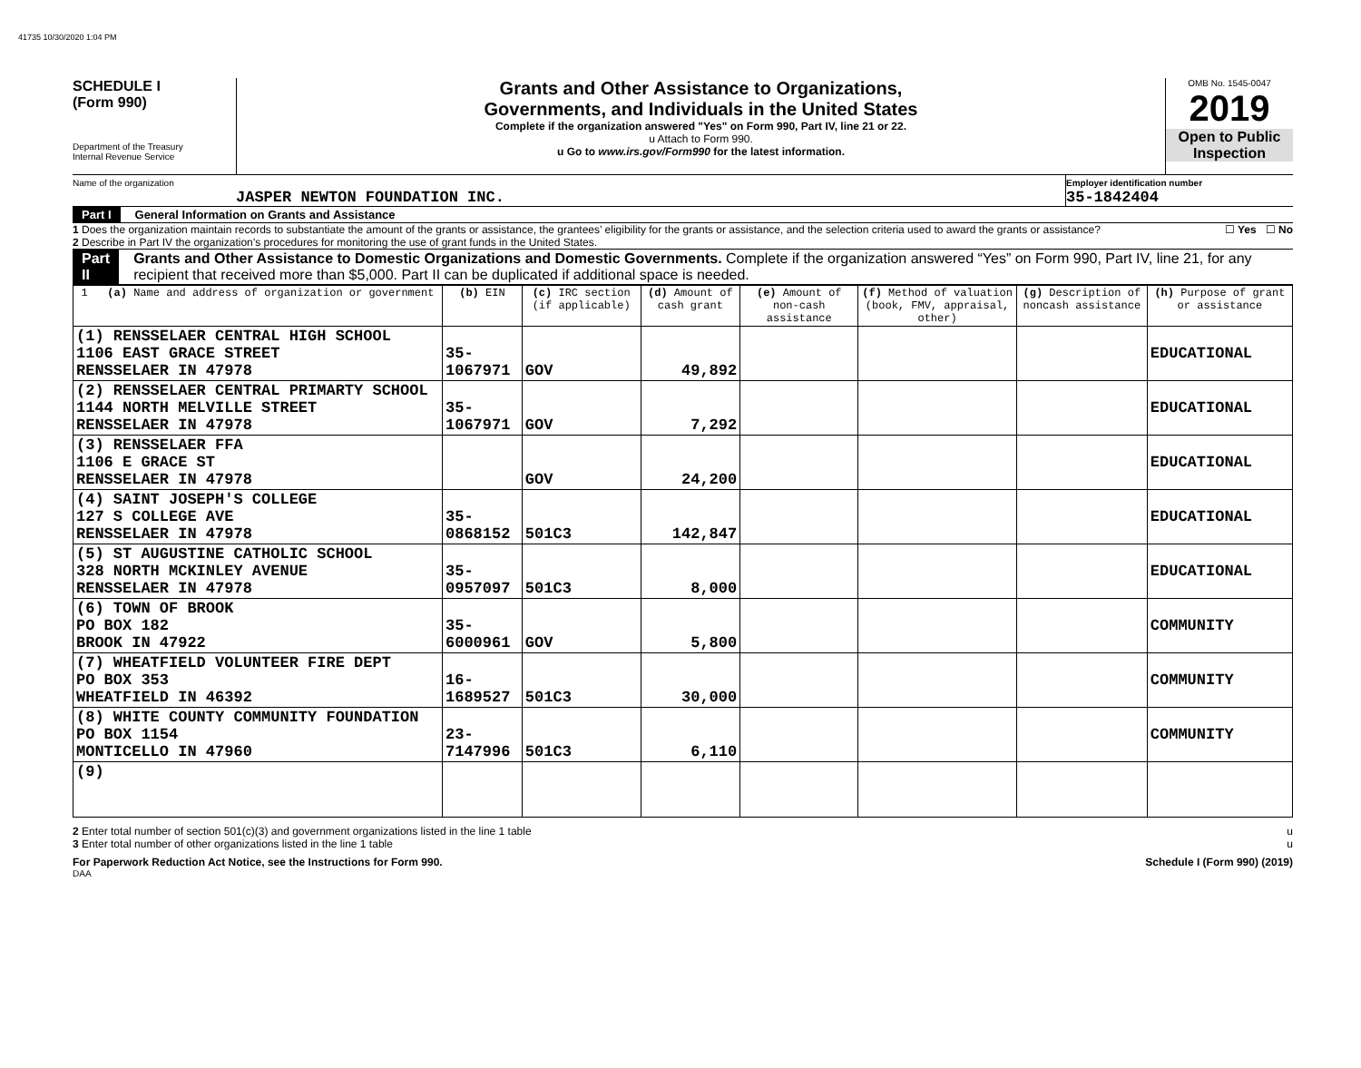41735 10/30/2020 1:04 PM
SCHEDULE I
(Form 990)
Department of the Treasury
Internal Revenue Service
Grants and Other Assistance to Organizations,
Governments, and Individuals in the United States
Complete if the organization answered "Yes" on Form 990, Part IV, line 21 or 22.
u Attach to Form 990.
u Go to www.irs.gov/Form990 for the latest information.
OMB No. 1545-0047
2019
Open to Public
Inspection
Name of the organization
JASPER NEWTON FOUNDATION INC.
Employer identification number
35-1842404
Part I General Information on Grants and Assistance
1 Does the organization maintain records to substantiate the amount of the grants or assistance, the grantees’ eligibility for the grants or assistance, and the selection criteria used to award the grants or assistance? ☐ Yes ☐ No
2 Describe in Part IV the organization’s procedures for monitoring the use of grant funds in the United States.
Part II Grants and Other Assistance to Domestic Organizations and Domestic Governments. Complete if the organization answered “Yes” on Form 990, Part IV, line 21, for any recipient that received more than $5,000. Part II can be duplicated if additional space is needed.
| 1 (a) Name and address of organization or government | (b) EIN | (c) IRC section (if applicable) | (d) Amount of cash grant | (e) Amount of non-cash assistance | (f) Method of valuation (book, FMV, appraisal, other) | (g) Description of noncash assistance | (h) Purpose of grant or assistance |
| --- | --- | --- | --- | --- | --- | --- | --- |
| (1) RENSSELAER CENTRAL HIGH SCHOOL 1106 EAST GRACE STREET RENSSELAER IN 47978 | 35-1067971 | GOV | 49,892 | | | | EDUCATIONAL |
| (2) RENSSELAER CENTRAL PRIMARTY SCHOOL 1144 NORTH MELVILLE STREET RENSSELAER IN 47978 | 35-1067971 | GOV | 7,292 | | | | EDUCATIONAL |
| (3) RENSSELAER FFA 1106 E GRACE ST RENSSELAER IN 47978 | | GOV | 24,200 | | | | EDUCATIONAL |
| (4) SAINT JOSEPH'S COLLEGE 127 S COLLEGE AVE RENSSELAER IN 47978 | 35-0868152 | 501C3 | 142,847 | | | | EDUCATIONAL |
| (5) ST AUGUSTINE CATHOLIC SCHOOL 328 NORTH MCKINLEY AVENUE RENSSELAER IN 47978 | 35-0957097 | 501C3 | 8,000 | | | | EDUCATIONAL |
| (6) TOWN OF BROOK PO BOX 182 BROOK IN 47922 | 35-6000961 | GOV | 5,800 | | | | COMMUNITY |
| (7) WHEATFIELD VOLUNTEER FIRE DEPT PO BOX 353 WHEATFIELD IN 46392 | 16-1689527 | 501C3 | 30,000 | | | | COMMUNITY |
| (8) WHITE COUNTY COMMUNITY FOUNDATION PO BOX 1154 MONTICELLO IN 47960 | 23-7147996 | 501C3 | 6,110 | | | | COMMUNITY |
| (9) | | | | | | | |
2 Enter total number of section 501(c)(3) and government organizations listed in the line 1 table u
3 Enter total number of other organizations listed in the line 1 table u
For Paperwork Reduction Act Notice, see the Instructions for Form 990. Schedule I (Form 990) (2019)
DAA